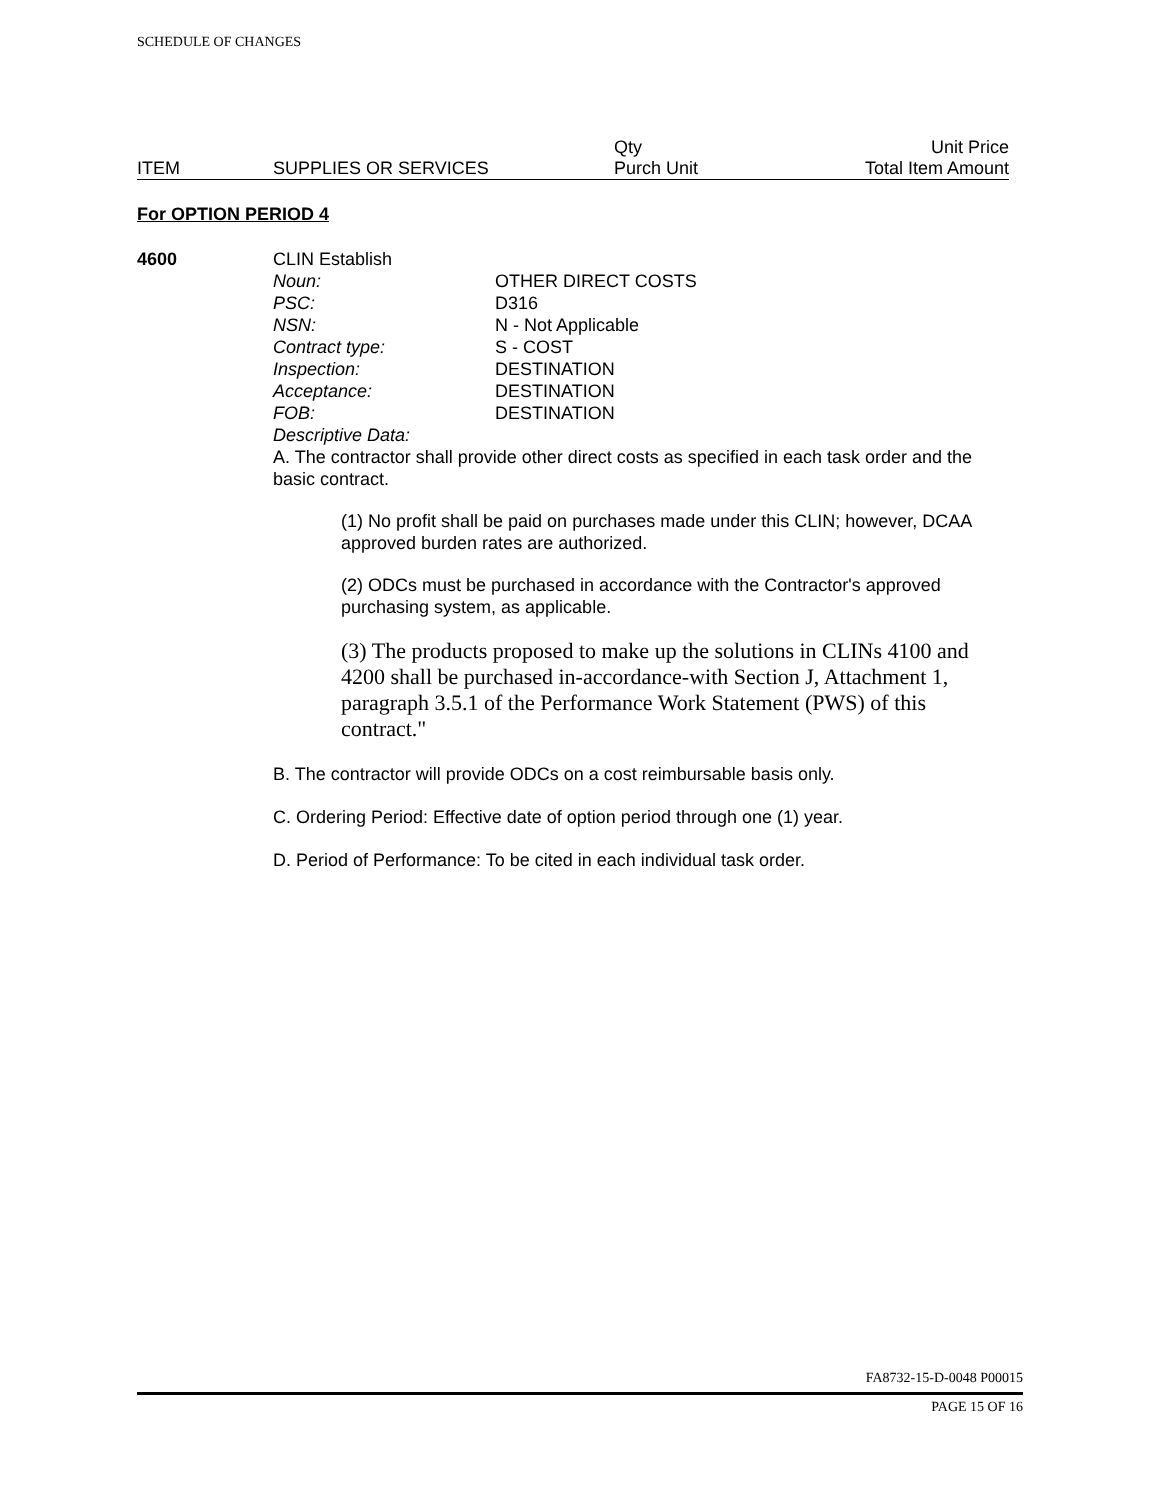SCHEDULE OF CHANGES
| | | Qty | Unit Price |
| ITEM | SUPPLIES OR SERVICES | Purch Unit | Total Item Amount |
For OPTION PERIOD 4
4600 CLIN Establish
| Noun: | OTHER DIRECT COSTS |
| PSC: | D316 |
| NSN: | N - Not Applicable |
| Contract type: | S - COST |
| Inspection: | DESTINATION |
| Acceptance: | DESTINATION |
| FOB: | DESTINATION |
| Descriptive Data: | |
A. The contractor shall provide other direct costs as specified in each task order and the basic contract.
(1) No profit shall be paid on purchases made under this CLIN; however, DCAA approved burden rates are authorized.
(2) ODCs must be purchased in accordance with the Contractor's approved purchasing system, as applicable.
(3) The products proposed to make up the solutions in CLINs 4100 and 4200 shall be purchased in-accordance-with Section J, Attachment 1, paragraph 3.5.1 of the Performance Work Statement (PWS) of this contract."
B. The contractor will provide ODCs on a cost reimbursable basis only.
C. Ordering Period: Effective date of option period through one (1) year.
D. Period of Performance: To be cited in each individual task order.
FA8732-15-D-0048 P00015
PAGE 15 OF 16